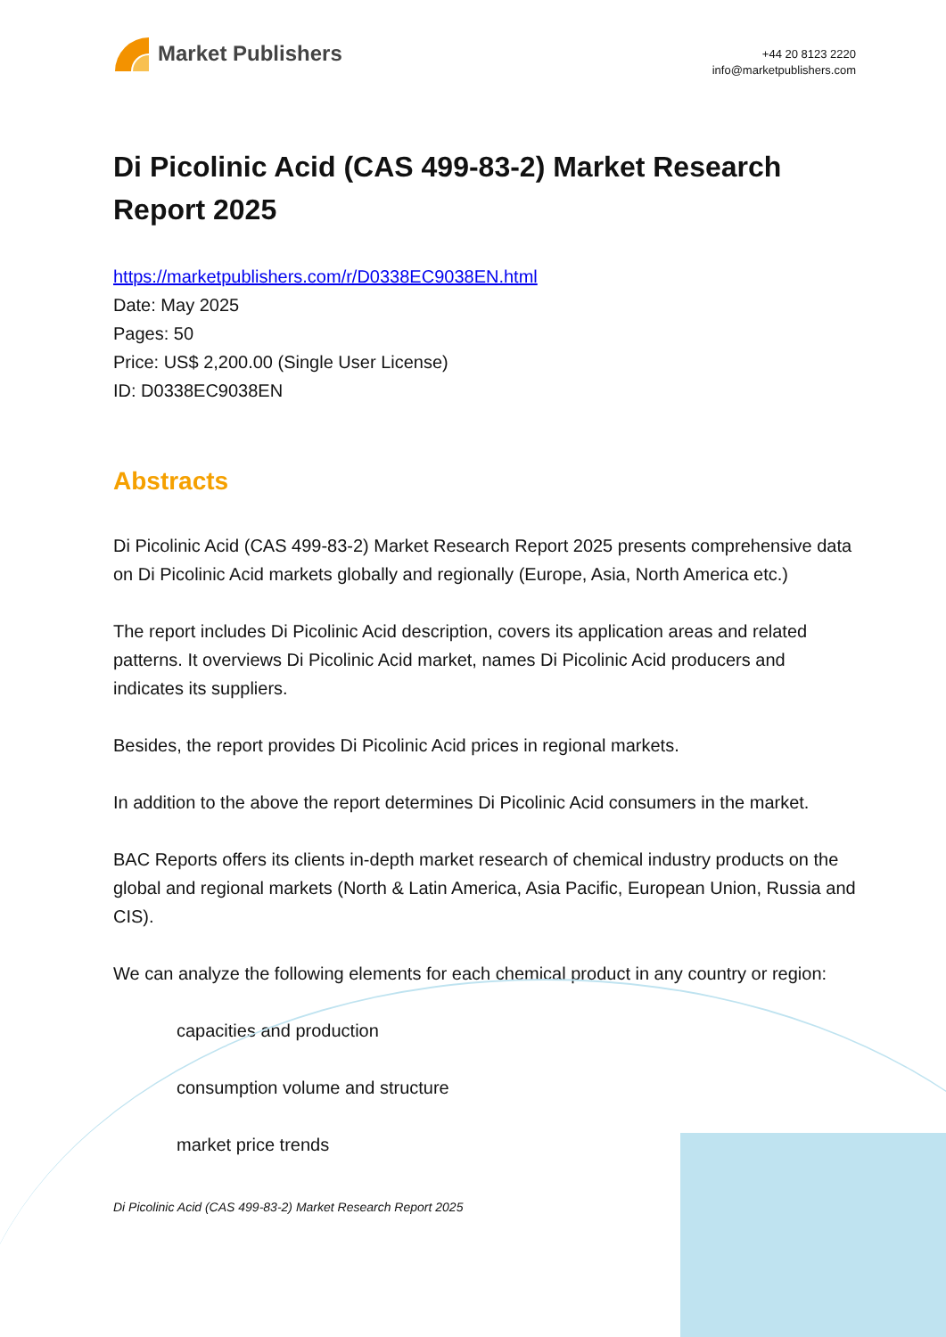Market Publishers
+44 20 8123 2220
info@marketpublishers.com
Di Picolinic Acid (CAS 499-83-2) Market Research Report 2025
https://marketpublishers.com/r/D0338EC9038EN.html
Date: May 2025
Pages: 50
Price: US$ 2,200.00 (Single User License)
ID: D0338EC9038EN
Abstracts
Di Picolinic Acid (CAS 499-83-2) Market Research Report 2025 presents comprehensive data on Di Picolinic Acid markets globally and regionally (Europe, Asia, North America etc.)
The report includes Di Picolinic Acid description, covers its application areas and related patterns. It overviews Di Picolinic Acid market, names Di Picolinic Acid producers and indicates its suppliers.
Besides, the report provides Di Picolinic Acid prices in regional markets.
In addition to the above the report determines Di Picolinic Acid consumers in the market.
BAC Reports offers its clients in-depth market research of chemical industry products on the global and regional markets (North & Latin America, Asia Pacific, European Union, Russia and CIS).
We can analyze the following elements for each chemical product in any country or region:
capacities and production
consumption volume and structure
market price trends
Di Picolinic Acid (CAS 499-83-2) Market Research Report 2025